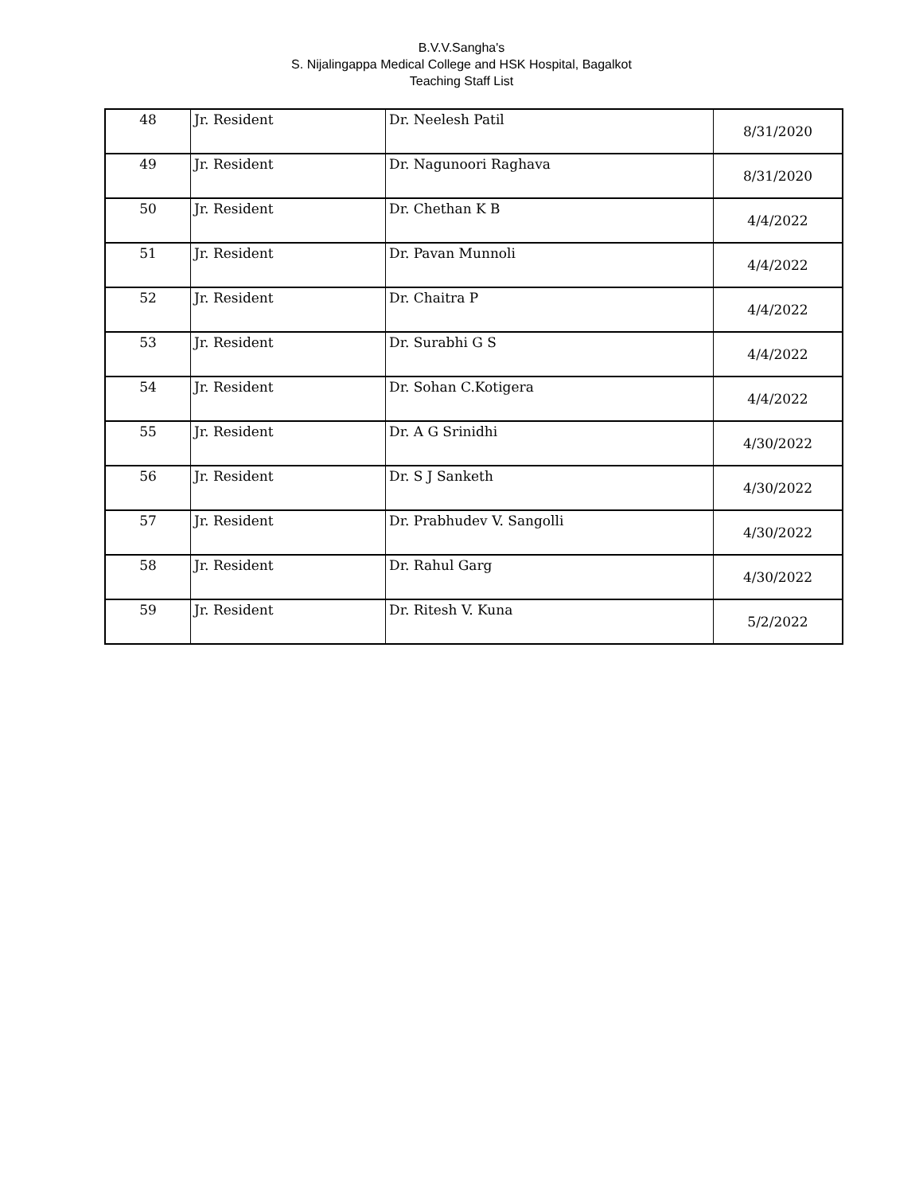B.V.V.Sangha's
S. Nijalingappa Medical College and HSK Hospital, Bagalkot
Teaching Staff List
| 48 | Jr. Resident | Dr. Neelesh Patil | 8/31/2020 |
| 49 | Jr. Resident | Dr. Nagunoori Raghava | 8/31/2020 |
| 50 | Jr. Resident | Dr. Chethan K B | 4/4/2022 |
| 51 | Jr. Resident | Dr. Pavan Munnoli | 4/4/2022 |
| 52 | Jr. Resident | Dr. Chaitra P | 4/4/2022 |
| 53 | Jr. Resident | Dr. Surabhi G S | 4/4/2022 |
| 54 | Jr. Resident | Dr. Sohan C.Kotigera | 4/4/2022 |
| 55 | Jr. Resident | Dr. A G Srinidhi | 4/30/2022 |
| 56 | Jr. Resident | Dr. S J Sanketh | 4/30/2022 |
| 57 | Jr. Resident | Dr. Prabhudev V. Sangolli | 4/30/2022 |
| 58 | Jr. Resident | Dr. Rahul Garg | 4/30/2022 |
| 59 | Jr. Resident | Dr. Ritesh V. Kuna | 5/2/2022 |